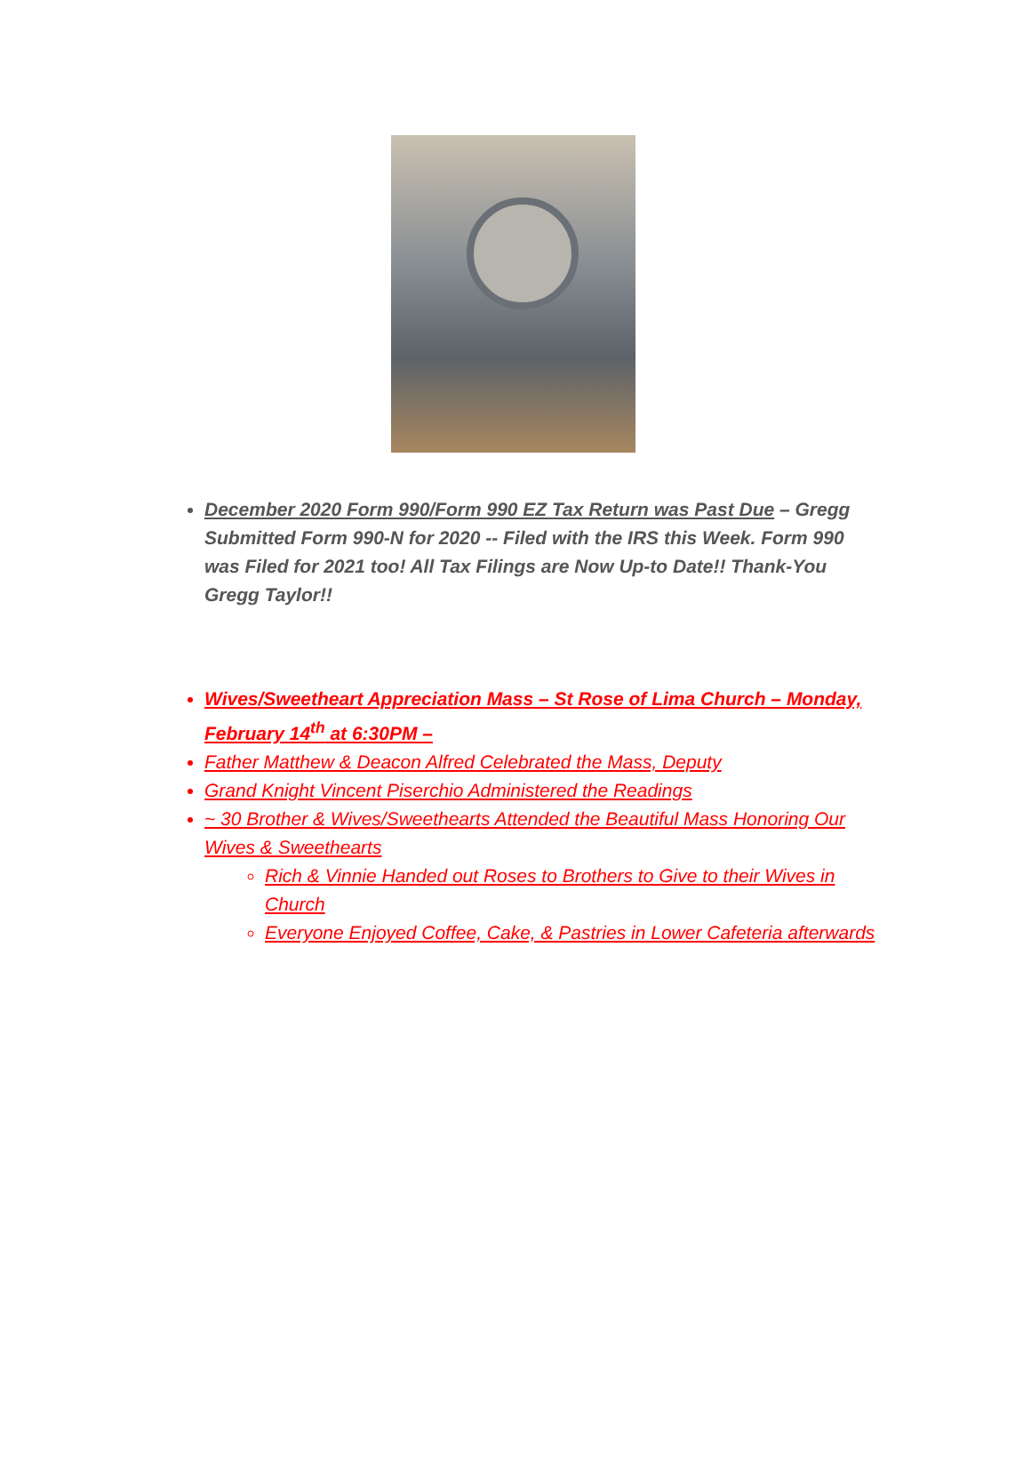December 2020 Form 990/Form 990 EZ Tax Return was Past Due – Gregg Submitted Form 990-N for 2020 -- Filed with the IRS this Week. Form 990 was Filed for 2021 too! All Tax Filings are Now Up-to Date!! Thank-You Gregg Taylor!!
Wives/Sweetheart Appreciation Mass – St Rose of Lima Church – Monday, February 14<sup>th</sup> at 6:30PM –
Father Matthew & Deacon Alfred Celebrated the Mass, Deputy
Grand Knight Vincent Piserchio Administered the Readings
~ 30 Brother & Wives/Sweethearts Attended the Beautiful Mass Honoring Our Wives & Sweethearts
Rich & Vinnie Handed out Roses to Brothers to Give to their Wives in Church
Everyone Enjoyed Coffee, Cake, & Pastries in Lower Cafeteria afterwards